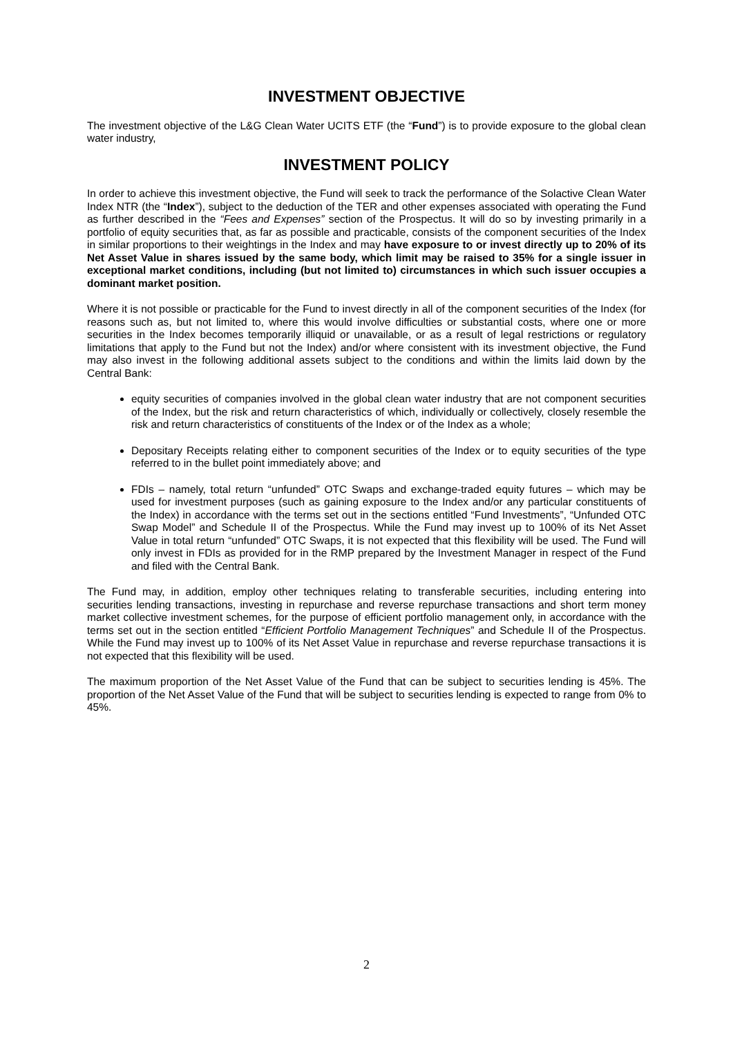INVESTMENT OBJECTIVE
The investment objective of the L&G Clean Water UCITS ETF (the “Fund”) is to provide exposure to the global clean water industry,
INVESTMENT POLICY
In order to achieve this investment objective, the Fund will seek to track the performance of the Solactive Clean Water Index NTR (the “Index”), subject to the deduction of the TER and other expenses associated with operating the Fund as further described in the “Fees and Expenses” section of the Prospectus. It will do so by investing primarily in a portfolio of equity securities that, as far as possible and practicable, consists of the component securities of the Index in similar proportions to their weightings in the Index and may have exposure to or invest directly up to 20% of its Net Asset Value in shares issued by the same body, which limit may be raised to 35% for a single issuer in exceptional market conditions, including (but not limited to) circumstances in which such issuer occupies a dominant market position.
Where it is not possible or practicable for the Fund to invest directly in all of the component securities of the Index (for reasons such as, but not limited to, where this would involve difficulties or substantial costs, where one or more securities in the Index becomes temporarily illiquid or unavailable, or as a result of legal restrictions or regulatory limitations that apply to the Fund but not the Index) and/or where consistent with its investment objective, the Fund may also invest in the following additional assets subject to the conditions and within the limits laid down by the Central Bank:
equity securities of companies involved in the global clean water industry that are not component securities of the Index, but the risk and return characteristics of which, individually or collectively, closely resemble the risk and return characteristics of constituents of the Index or of the Index as a whole;
Depositary Receipts relating either to component securities of the Index or to equity securities of the type referred to in the bullet point immediately above; and
FDIs – namely, total return “unfunded” OTC Swaps and exchange-traded equity futures – which may be used for investment purposes (such as gaining exposure to the Index and/or any particular constituents of the Index) in accordance with the terms set out in the sections entitled “Fund Investments”, “Unfunded OTC Swap Model” and Schedule II of the Prospectus. While the Fund may invest up to 100% of its Net Asset Value in total return “unfunded” OTC Swaps, it is not expected that this flexibility will be used. The Fund will only invest in FDIs as provided for in the RMP prepared by the Investment Manager in respect of the Fund and filed with the Central Bank.
The Fund may, in addition, employ other techniques relating to transferable securities, including entering into securities lending transactions, investing in repurchase and reverse repurchase transactions and short term money market collective investment schemes, for the purpose of efficient portfolio management only, in accordance with the terms set out in the section entitled “Efficient Portfolio Management Techniques” and Schedule II of the Prospectus. While the Fund may invest up to 100% of its Net Asset Value in repurchase and reverse repurchase transactions it is not expected that this flexibility will be used.
The maximum proportion of the Net Asset Value of the Fund that can be subject to securities lending is 45%. The proportion of the Net Asset Value of the Fund that will be subject to securities lending is expected to range from 0% to 45%.
2